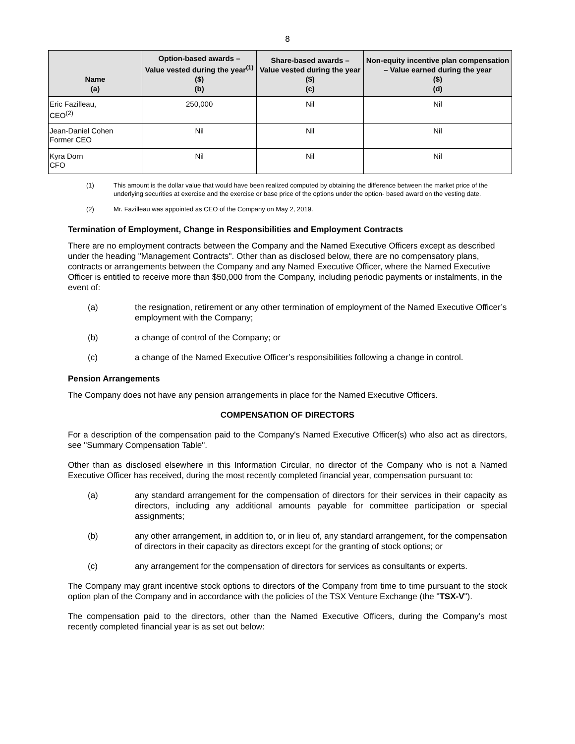8
| Name (a) | Option-based awards – Value vested during the year<sup>(1)</sup> ($) (b) | Share-based awards – Value vested during the year ($) (c) | Non-equity incentive plan compensation – Value earned during the year ($) (d) |
| --- | --- | --- | --- |
| Eric Fazilleau, CEO<sup>(2)</sup> | 250,000 | Nil | Nil |
| Jean-Daniel Cohen Former CEO | Nil | Nil | Nil |
| Kyra Dorn CFO | Nil | Nil | Nil |
(1) This amount is the dollar value that would have been realized computed by obtaining the difference between the market price of the underlying securities at exercise and the exercise or base price of the options under the option- based award on the vesting date.
(2) Mr. Fazilleau was appointed as CEO of the Company on May 2, 2019.
Termination of Employment, Change in Responsibilities and Employment Contracts
There are no employment contracts between the Company and the Named Executive Officers except as described under the heading "Management Contracts". Other than as disclosed below, there are no compensatory plans, contracts or arrangements between the Company and any Named Executive Officer, where the Named Executive Officer is entitled to receive more than $50,000 from the Company, including periodic payments or instalments, in the event of:
(a) the resignation, retirement or any other termination of employment of the Named Executive Officer’s employment with the Company;
(b) a change of control of the Company; or
(c) a change of the Named Executive Officer’s responsibilities following a change in control.
Pension Arrangements
The Company does not have any pension arrangements in place for the Named Executive Officers.
COMPENSATION OF DIRECTORS
For a description of the compensation paid to the Company's Named Executive Officer(s) who also act as directors, see "Summary Compensation Table".
Other than as disclosed elsewhere in this Information Circular, no director of the Company who is not a Named Executive Officer has received, during the most recently completed financial year, compensation pursuant to:
(a) any standard arrangement for the compensation of directors for their services in their capacity as directors, including any additional amounts payable for committee participation or special assignments;
(b) any other arrangement, in addition to, or in lieu of, any standard arrangement, for the compensation of directors in their capacity as directors except for the granting of stock options; or
(c) any arrangement for the compensation of directors for services as consultants or experts.
The Company may grant incentive stock options to directors of the Company from time to time pursuant to the stock option plan of the Company and in accordance with the policies of the TSX Venture Exchange (the "TSX-V").
The compensation paid to the directors, other than the Named Executive Officers, during the Company’s most recently completed financial year is as set out below: